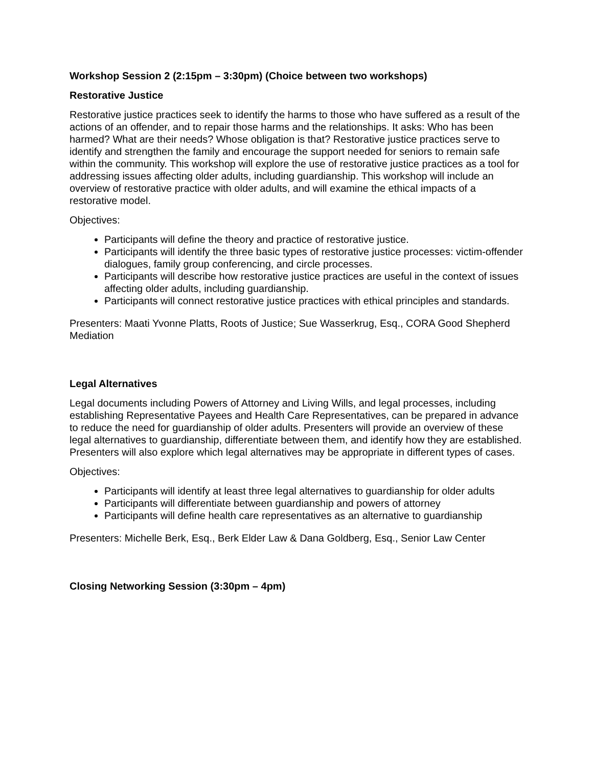Workshop Session 2 (2:15pm – 3:30pm) (Choice between two workshops)
Restorative Justice
Restorative justice practices seek to identify the harms to those who have suffered as a result of the actions of an offender, and to repair those harms and the relationships. It asks: Who has been harmed? What are their needs? Whose obligation is that? Restorative justice practices serve to identify and strengthen the family and encourage the support needed for seniors to remain safe within the community. This workshop will explore the use of restorative justice practices as a tool for addressing issues affecting older adults, including guardianship. This workshop will include an overview of restorative practice with older adults, and will examine the ethical impacts of a restorative model.
Objectives:
Participants will define the theory and practice of restorative justice.
Participants will identify the three basic types of restorative justice processes: victim-offender dialogues, family group conferencing, and circle processes.
Participants will describe how restorative justice practices are useful in the context of issues affecting older adults, including guardianship.
Participants will connect restorative justice practices with ethical principles and standards.
Presenters: Maati Yvonne Platts, Roots of Justice; Sue Wasserkrug, Esq., CORA Good Shepherd Mediation
Legal Alternatives
Legal documents including Powers of Attorney and Living Wills, and legal processes, including establishing Representative Payees and Health Care Representatives, can be prepared in advance to reduce the need for guardianship of older adults. Presenters will provide an overview of these legal alternatives to guardianship, differentiate between them, and identify how they are established. Presenters will also explore which legal alternatives may be appropriate in different types of cases.
Objectives:
Participants will identify at least three legal alternatives to guardianship for older adults
Participants will differentiate between guardianship and powers of attorney
Participants will define health care representatives as an alternative to guardianship
Presenters: Michelle Berk, Esq., Berk Elder Law & Dana Goldberg, Esq., Senior Law Center
Closing Networking Session (3:30pm – 4pm)